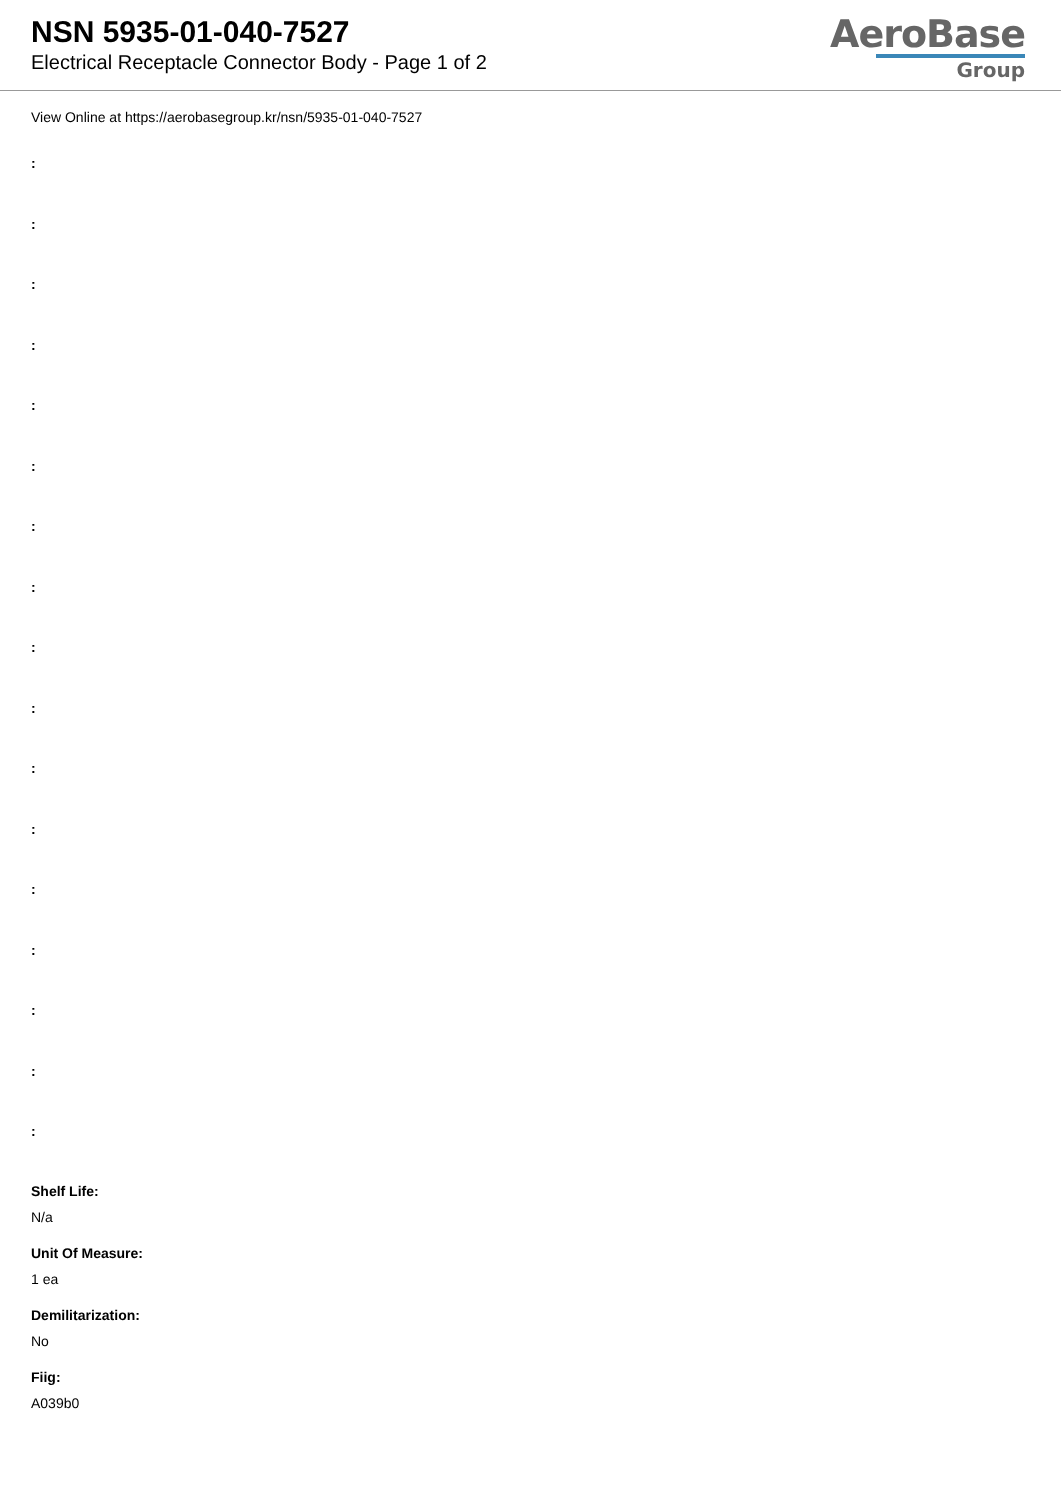NSN 5935-01-040-7527
Electrical Receptacle Connector Body - Page 1 of 2
AeroBase
Group
View Online at https://aerobasegroup.kr/nsn/5935-01-040-7527
:
:
:
:
:
:
:
:
:
:
:
:
:
:
:
:
:
Shelf Life:
N/a
Unit Of Measure:
1 ea
Demilitarization:
No
Fiig:
A039b0